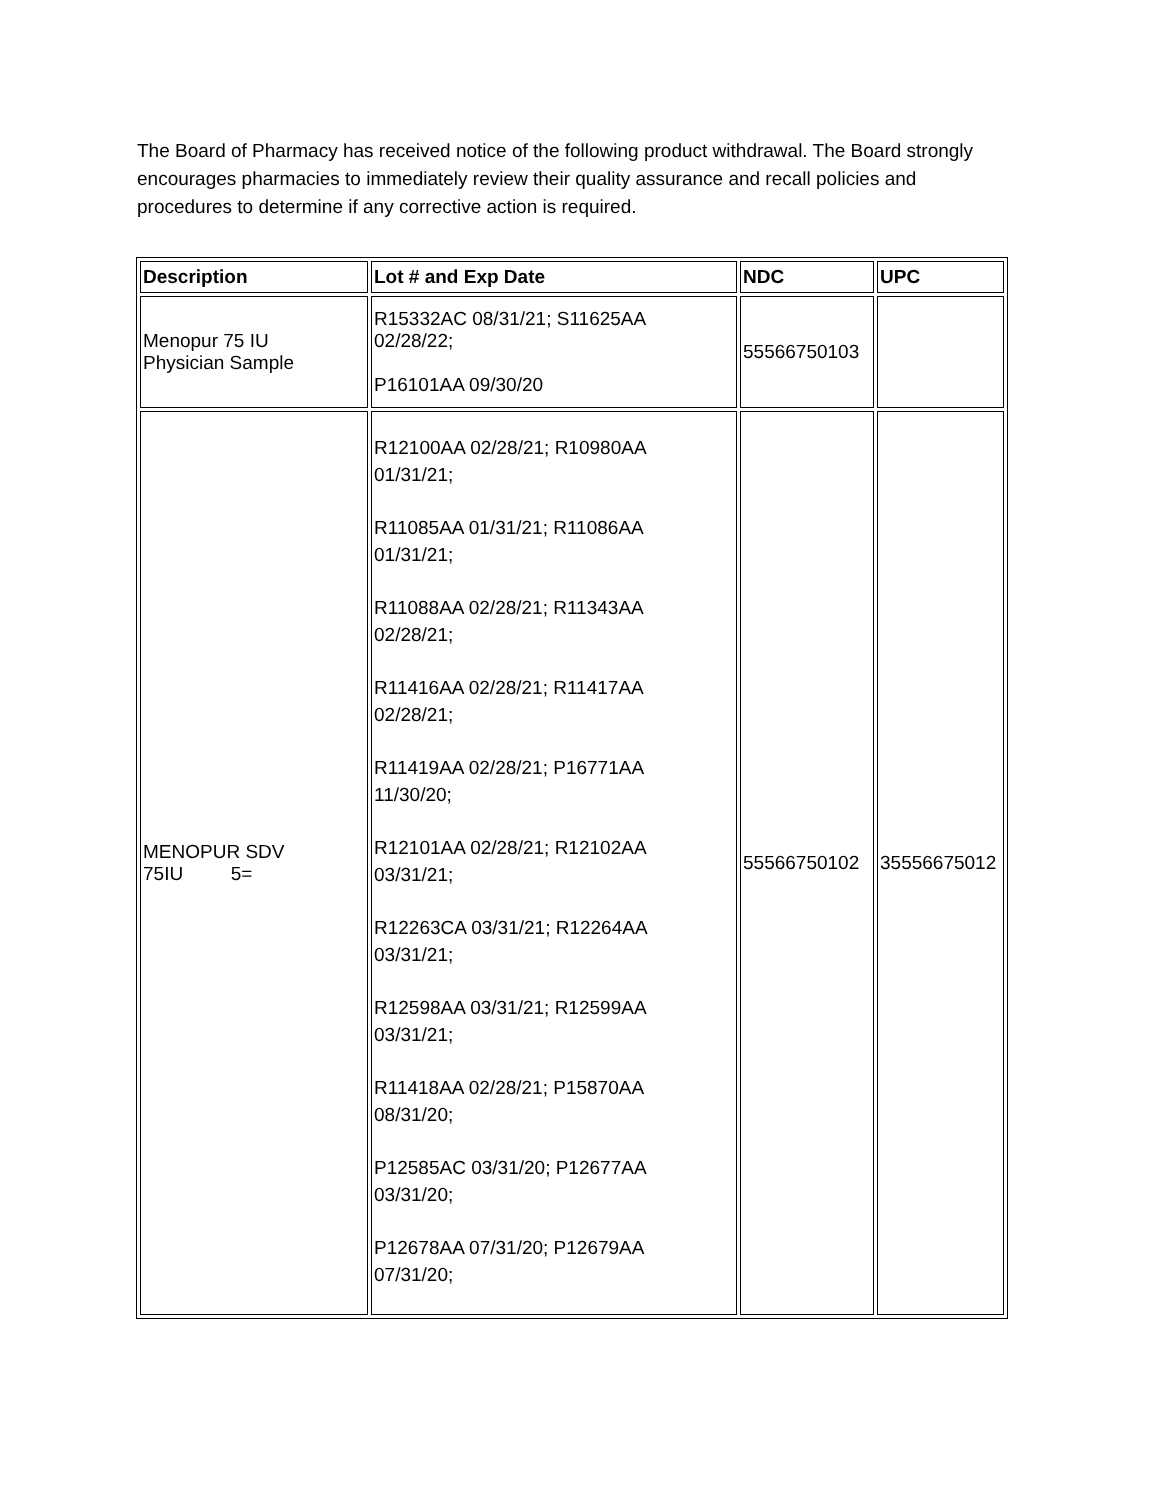The Board of Pharmacy has received notice of the following product withdrawal. The Board strongly encourages pharmacies to immediately review their quality assurance and recall policies and procedures to determine if any corrective action is required.
| Description | Lot # and Exp Date | NDC | UPC |
| --- | --- | --- | --- |
| Menopur 75 IU Physician Sample | R15332AC 08/31/21; S11625AA 02/28/22; P16101AA 09/30/20 | 55566750103 | |
| MENOPUR SDV 75IU 5= | R12100AA 02/28/21; R10980AA 01/31/21; R11085AA 01/31/21; R11086AA 01/31/21; R11088AA 02/28/21; R11343AA 02/28/21; R11416AA 02/28/21; R11417AA 02/28/21; R11419AA 02/28/21; P16771AA 11/30/20; R12101AA 02/28/21; R12102AA 03/31/21; R12263CA 03/31/21; R12264AA 03/31/21; R12598AA 03/31/21; R12599AA 03/31/21; R11418AA 02/28/21; P15870AA 08/31/20; P12585AC 03/31/20; P12677AA 03/31/20; P12678AA 07/31/20; P12679AA 07/31/20; | 55566750102 | 35556675012 |